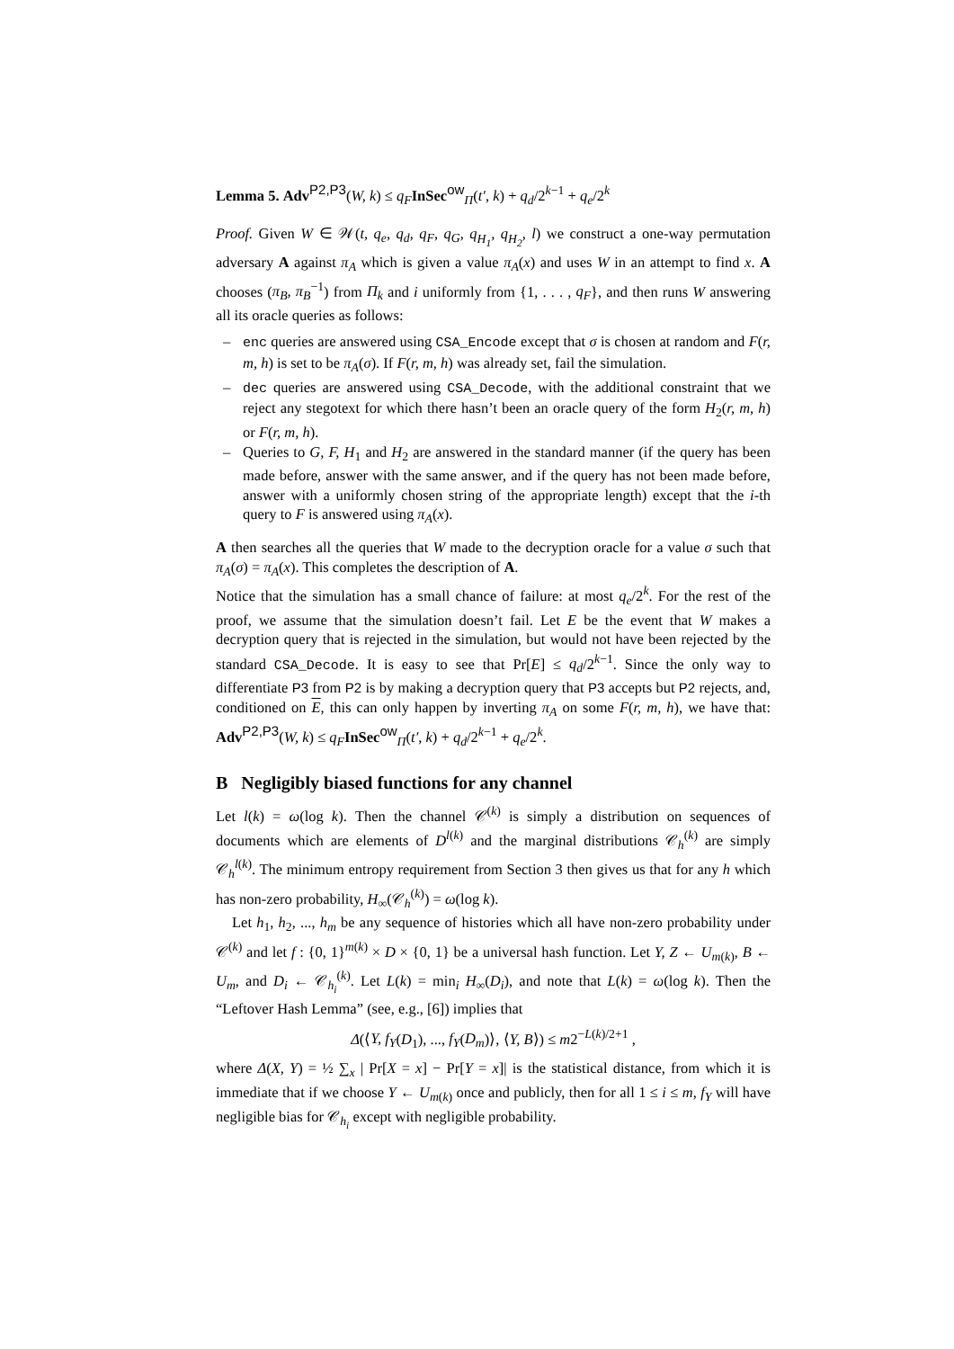Lemma 5. Adv<sup>P2,P3</sup>(W, k) ≤ q<sub>F</sub> InSec<sup>ow</sup><sub>Π</sub>(t′, k) + q<sub>d</sub>/2<sup>k−1</sup> + q<sub>e</sub>/2<sup>k</sup>
Proof. Given W ∈ 𝒲(t, q<sub>e</sub>, q<sub>d</sub>, q<sub>F</sub>, q<sub>G</sub>, q<sub>H<sub>1</sub></sub>, q<sub>H<sub>2</sub></sub>, l) we construct a one-way permutation adversary A against π<sub>A</sub> which is given a value π<sub>A</sub>(x) and uses W in an attempt to find x. A chooses (π<sub>B</sub>, π<sub>B</sub><sup>−1</sup>) from Π<sub>k</sub> and i uniformly from {1, . . . , q<sub>F</sub>}, and then runs W answering all its oracle queries as follows:
– enc queries are answered using CSA_Encode except that σ is chosen at random and F(r, m, h) is set to be π<sub>A</sub>(σ). If F(r, m, h) was already set, fail the simulation.
– dec queries are answered using CSA_Decode, with the additional constraint that we reject any stegotext for which there hasn’t been an oracle query of the form H<sub>2</sub>(r, m, h) or F(r, m, h).
– Queries to G, F, H<sub>1</sub> and H<sub>2</sub> are answered in the standard manner (if the query has been made before, answer with the same answer, and if the query has not been made before, answer with a uniformly chosen string of the appropriate length) except that the i-th query to F is answered using π<sub>A</sub>(x).
A then searches all the queries that W made to the decryption oracle for a value σ such that π<sub>A</sub>(σ) = π<sub>A</sub>(x). This completes the description of A.
Notice that the simulation has a small chance of failure: at most q<sub>e</sub>/2<sup>k</sup>. For the rest of the proof, we assume that the simulation doesn’t fail. Let E be the event that W makes a decryption query that is rejected in the simulation, but would not have been rejected by the standard CSA_Decode. It is easy to see that Pr[E] ≤ q<sub>d</sub>/2<sup>k−1</sup>. Since the only way to differentiate P3 from P2 is by making a decryption query that P3 accepts but P2 rejects, and, conditioned on E, this can only happen by inverting π<sub>A</sub> on some F(r, m, h), we have that: Adv<sup>P2,P3</sup>(W, k) ≤ q<sub>F</sub> InSec<sup>ow</sup><sub>Π</sub>(t′, k) + q<sub>d</sub>/2<sup>k−1</sup> + q<sub>e</sub>/2<sup>k</sup>.
B Negligibly biased functions for any channel
Let l(k) = ω(log k). Then the channel 𝒞<sup>(k)</sup> is simply a distribution on sequences of documents which are elements of D<sup>l(k)</sup> and the marginal distributions 𝒞<sub>h</sub><sup>(k)</sup> are simply 𝒞<sub>h</sub><sup>l(k)</sup>. The minimum entropy requirement from Section 3 then gives us that for any h which has non-zero probability, H<sub>∞</sub>(𝒞<sub>h</sub><sup>(k)</sup>) = ω(log k).
Let h<sub>1</sub>, h<sub>2</sub>, ..., h<sub>m</sub> be any sequence of histories which all have non-zero probability under 𝒞<sup>(k)</sup> and let f : {0, 1}<sup>m(k)</sup> × D × {0, 1} be a universal hash function. Let Y, Z ← U<sub>m(k)</sub>, B ← U<sub>m</sub>, and D<sub>i</sub> ← 𝒞<sub>h<sub>i</sub></sub><sup>(k)</sup>. Let L(k) = min<sub>i</sub> H<sub>∞</sub>(D<sub>i</sub>), and note that L(k) = ω(log k). Then the “Leftover Hash Lemma” (see, e.g., [6]) implies that
Δ(⟨Y, f<sub>Y</sub>(D<sub>1</sub>), ..., f<sub>Y</sub>(D<sub>m</sub>)⟩, ⟨Y, B⟩) ≤ m2<sup>−L(k)/2+1</sup> ,
where Δ(X, Y) = ½ ∑<sub>x</sub> | Pr[X = x] − Pr[Y = x]| is the statistical distance, from which it is immediate that if we choose Y ← U<sub>m(k)</sub> once and publicly, then for all 1 ≤ i ≤ m, f<sub>Y</sub> will have negligible bias for 𝒞<sub>h<sub>i</sub></sub> except with negligible probability.